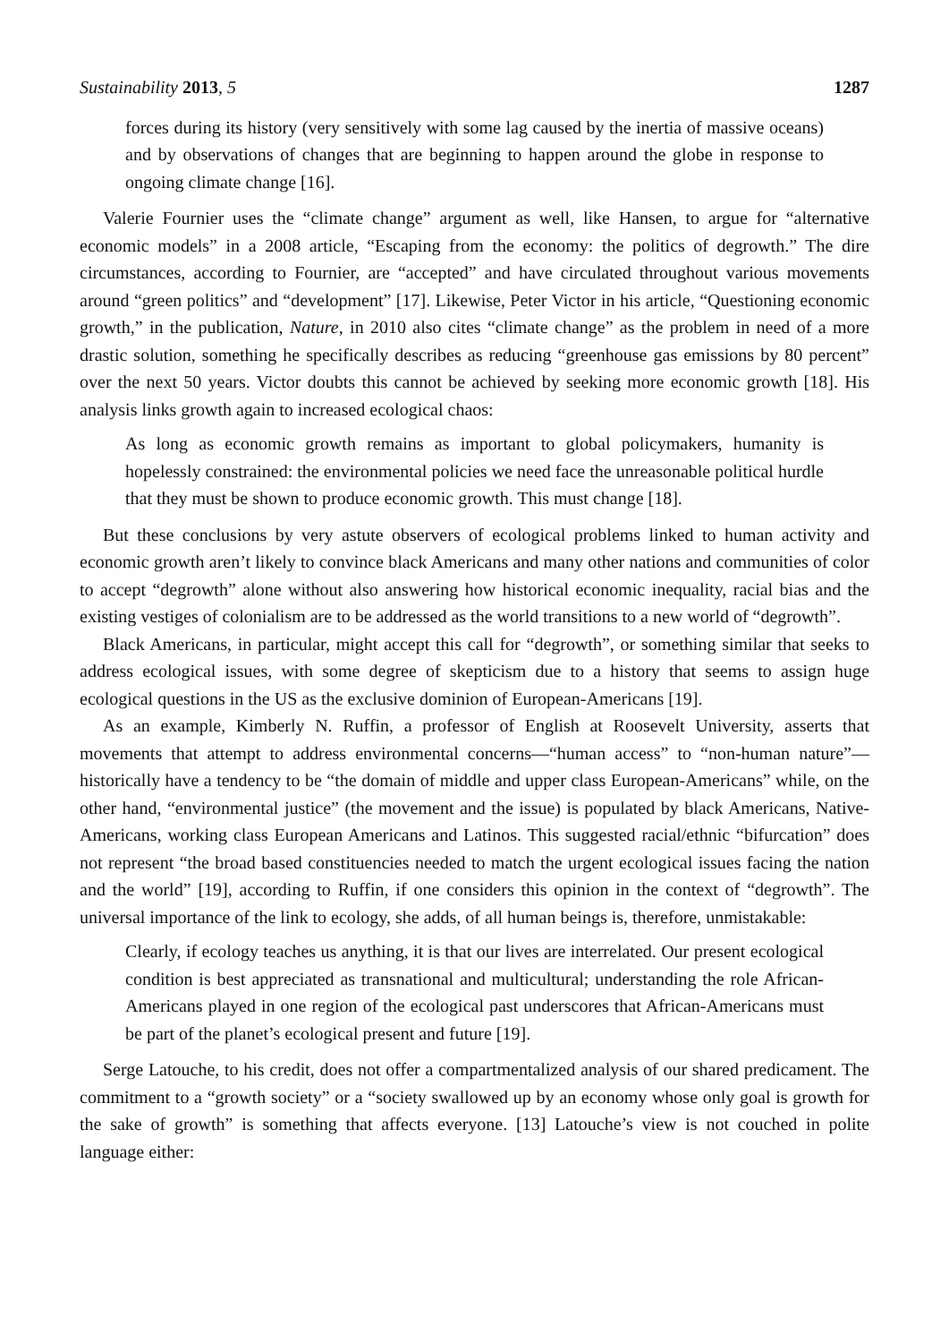Sustainability 2013, 5 1287
forces during its history (very sensitively with some lag caused by the inertia of massive oceans) and by observations of changes that are beginning to happen around the globe in response to ongoing climate change [16].
Valerie Fournier uses the “climate change” argument as well, like Hansen, to argue for “alternative economic models” in a 2008 article, “Escaping from the economy: the politics of degrowth.” The dire circumstances, according to Fournier, are “accepted” and have circulated throughout various movements around “green politics” and “development” [17]. Likewise, Peter Victor in his article, “Questioning economic growth,” in the publication, Nature, in 2010 also cites “climate change” as the problem in need of a more drastic solution, something he specifically describes as reducing “greenhouse gas emissions by 80 percent” over the next 50 years. Victor doubts this cannot be achieved by seeking more economic growth [18]. His analysis links growth again to increased ecological chaos:
As long as economic growth remains as important to global policymakers, humanity is hopelessly constrained: the environmental policies we need face the unreasonable political hurdle that they must be shown to produce economic growth. This must change [18].
But these conclusions by very astute observers of ecological problems linked to human activity and economic growth aren’t likely to convince black Americans and many other nations and communities of color to accept “degrowth” alone without also answering how historical economic inequality, racial bias and the existing vestiges of colonialism are to be addressed as the world transitions to a new world of “degrowth”.
Black Americans, in particular, might accept this call for “degrowth”, or something similar that seeks to address ecological issues, with some degree of skepticism due to a history that seems to assign huge ecological questions in the US as the exclusive dominion of European-Americans [19].
As an example, Kimberly N. Ruffin, a professor of English at Roosevelt University, asserts that movements that attempt to address environmental concerns—“human access” to “non-human nature”—historically have a tendency to be “the domain of middle and upper class European-Americans” while, on the other hand, “environmental justice” (the movement and the issue) is populated by black Americans, Native-Americans, working class European Americans and Latinos. This suggested racial/ethnic “bifurcation” does not represent “the broad based constituencies needed to match the urgent ecological issues facing the nation and the world” [19], according to Ruffin, if one considers this opinion in the context of “degrowth”. The universal importance of the link to ecology, she adds, of all human beings is, therefore, unmistakable:
Clearly, if ecology teaches us anything, it is that our lives are interrelated. Our present ecological condition is best appreciated as transnational and multicultural; understanding the role African-Americans played in one region of the ecological past underscores that African-Americans must be part of the planet’s ecological present and future [19].
Serge Latouche, to his credit, does not offer a compartmentalized analysis of our shared predicament. The commitment to a “growth society” or a “society swallowed up by an economy whose only goal is growth for the sake of growth” is something that affects everyone. [13] Latouche’s view is not couched in polite language either: